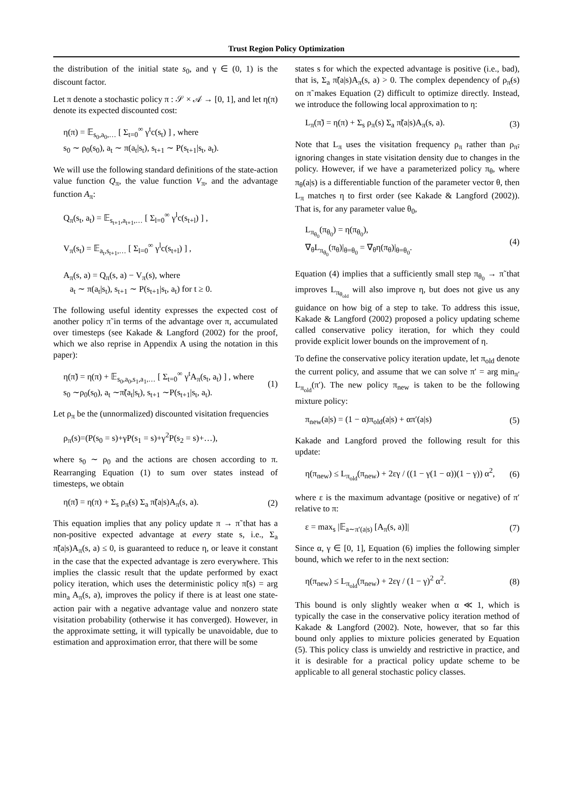Trust Region Policy Optimization
the distribution of the initial state s<sub>0</sub>, and γ ∈ (0, 1) is the discount factor.
Let π denote a stochastic policy π : 𝒮 × 𝒜 → [0, 1], and let η(π) denote its expected discounted cost:
η(π) = 𝔼<sub>s<sub>0</sub>,a<sub>0</sub>,…</sub> [ Σ<sub>t=0</sub><sup>∞</sup> γ<sup>t</sup>c(s<sub>t</sub>) ] , where
s<sub>0</sub> ∼ ρ<sub>0</sub>(s<sub>0</sub>), a<sub>t</sub> ∼ π(a<sub>t</sub>|s<sub>t</sub>), s<sub>t+1</sub> ∼ P(s<sub>t+1</sub>|s<sub>t</sub>, a<sub>t</sub>).
We will use the following standard definitions of the state-action value function Q<sub>π</sub>, the value function V<sub>π</sub>, and the advantage function A<sub>π</sub>:
Q<sub>π</sub>(s<sub>t</sub>, a<sub>t</sub>) = 𝔼<sub>s<sub>t+1</sub>,a<sub>t+1</sub>,…</sub> [ Σ<sub>l=0</sub><sup>∞</sup> γ<sup>l</sup>c(s<sub>t+l</sub>) ] ,
V<sub>π</sub>(s<sub>t</sub>) = 𝔼<sub>a<sub>t</sub>,s<sub>t+1</sub>,…</sub> [ Σ<sub>l=0</sub><sup>∞</sup> γ<sup>l</sup>c(s<sub>t+l</sub>) ] ,
A<sub>π</sub>(s, a) = Q<sub>π</sub>(s, a) − V<sub>π</sub>(s), where
a<sub>t</sub> ∼ π(a<sub>t</sub>|s<sub>t</sub>), s<sub>t+1</sub> ∼ P(s<sub>t+1</sub>|s<sub>t</sub>, a<sub>t</sub>) for t ≥ 0.
The following useful identity expresses the expected cost of another policy π̃ in terms of the advantage over π, accumulated over timesteps (see Kakade & Langford (2002) for the proof, which we also reprise in Appendix A using the notation in this paper):
η(π̃) = η(π) + 𝔼<sub>s<sub>0</sub>,a<sub>0</sub>,s<sub>1</sub>,a<sub>1</sub>,…</sub> [ Σ<sub>t=0</sub><sup>∞</sup> γ<sup>t</sup>A<sub>π</sub>(s<sub>t</sub>, a<sub>t</sub>) ] , where
s<sub>0</sub> ∼ρ<sub>0</sub>(s<sub>0</sub>), a<sub>t</sub> ∼π̃(a<sub>t</sub>|s<sub>t</sub>), s<sub>t+1</sub> ∼P(s<sub>t+1</sub>|s<sub>t</sub>, a<sub>t</sub>). (1)
Let ρ<sub>π</sub> be the (unnormalized) discounted visitation frequencies
ρ<sub>π</sub>(s)=(P(s<sub>0</sub> = s)+γP(s<sub>1</sub> = s)+γ<sup>2</sup>P(s<sub>2</sub> = s)+…),
where s<sub>0</sub> ∼ ρ<sub>0</sub> and the actions are chosen according to π. Rearranging Equation (1) to sum over states instead of timesteps, we obtain
η(π̃) = η(π) + Σ<sub>s</sub> ρ<sub>π̃</sub>(s) Σ<sub>a</sub> π̃(a|s)A<sub>π</sub>(s, a). (2)
This equation implies that any policy update π → π̃ that has a non-positive expected advantage at every state s, i.e., Σ<sub>a</sub> π̃(a|s)A<sub>π</sub>(s, a) ≤ 0, is guaranteed to reduce η, or leave it constant in the case that the expected advantage is zero everywhere. This implies the classic result that the update performed by exact policy iteration, which uses the deterministic policy π̃(s) = arg min<sub>a</sub> A<sub>π</sub>(s, a), improves the policy if there is at least one state-action pair with a negative advantage value and nonzero state visitation probability (otherwise it has converged). However, in the approximate setting, it will typically be unavoidable, due to estimation and approximation error, that there will be some
states s for which the expected advantage is positive (i.e., bad), that is, Σ<sub>a</sub> π̃(a|s)A<sub>π</sub>(s, a) > 0. The complex dependency of ρ<sub>π̃</sub>(s) on π̃ makes Equation (2) difficult to optimize directly. Instead, we introduce the following local approximation to η:
L<sub>π</sub>(π̃) = η(π) + Σ<sub>s</sub> ρ<sub>π</sub>(s) Σ<sub>a</sub> π̃(a|s)A<sub>π</sub>(s, a). (3)
Note that L<sub>π</sub> uses the visitation frequency ρ<sub>π</sub> rather than ρ<sub>π̃</sub>, ignoring changes in state visitation density due to changes in the policy. However, if we have a parameterized policy π<sub>θ</sub>, where π<sub>θ</sub>(a|s) is a differentiable function of the parameter vector θ, then L<sub>π</sub> matches η to first order (see Kakade & Langford (2002)). That is, for any parameter value θ<sub>0</sub>,
L<sub>π<sub>θ<sub>0</sub></sub></sub>(π<sub>θ<sub>0</sub></sub>) = η(π<sub>θ<sub>0</sub></sub>),
∇<sub>θ</sub>L<sub>π<sub>θ<sub>0</sub></sub></sub>(π<sub>θ</sub>)|<sub>θ=θ<sub>0</sub></sub> = ∇<sub>θ</sub>η(π<sub>θ</sub>)|<sub>θ=θ<sub>0</sub></sub>. (4)
Equation (4) implies that a sufficiently small step π<sub>θ<sub>0</sub></sub> → π̃ that improves L<sub>π<sub>θ<sub>old</sub></sub></sub> will also improve η, but does not give us any guidance on how big of a step to take. To address this issue, Kakade & Langford (2002) proposed a policy updating scheme called conservative policy iteration, for which they could provide explicit lower bounds on the improvement of η.
To define the conservative policy iteration update, let π<sub>old</sub> denote the current policy, and assume that we can solve π′ = arg min<sub>π′</sub> L<sub>π<sub>old</sub></sub>(π′). The new policy π<sub>new</sub> is taken to be the following mixture policy:
π<sub>new</sub>(a|s) = (1 − α)π<sub>old</sub>(a|s) + απ′(a|s) (5)
Kakade and Langford proved the following result for this update:
η(π<sub>new</sub>) ≤ L<sub>π<sub>old</sub></sub>(π<sub>new</sub>) + 2εγ / ((1 − γ(1 − α))(1 − γ)) α<sup>2</sup>, (6)
where ε is the maximum advantage (positive or negative) of π′ relative to π:
ε = max<sub>s</sub> |𝔼<sub>a∼π′(a|s)</sub> [A<sub>π</sub>(s, a)]| (7)
Since α, γ ∈ [0, 1], Equation (6) implies the following simpler bound, which we refer to in the next section:
η(π<sub>new</sub>) ≤ L<sub>π<sub>old</sub></sub>(π<sub>new</sub>) + 2εγ / (1 − γ)<sup>2</sup> α<sup>2</sup>. (8)
This bound is only slightly weaker when α ≪ 1, which is typically the case in the conservative policy iteration method of Kakade & Langford (2002). Note, however, that so far this bound only applies to mixture policies generated by Equation (5). This policy class is unwieldy and restrictive in practice, and it is desirable for a practical policy update scheme to be applicable to all general stochastic policy classes.